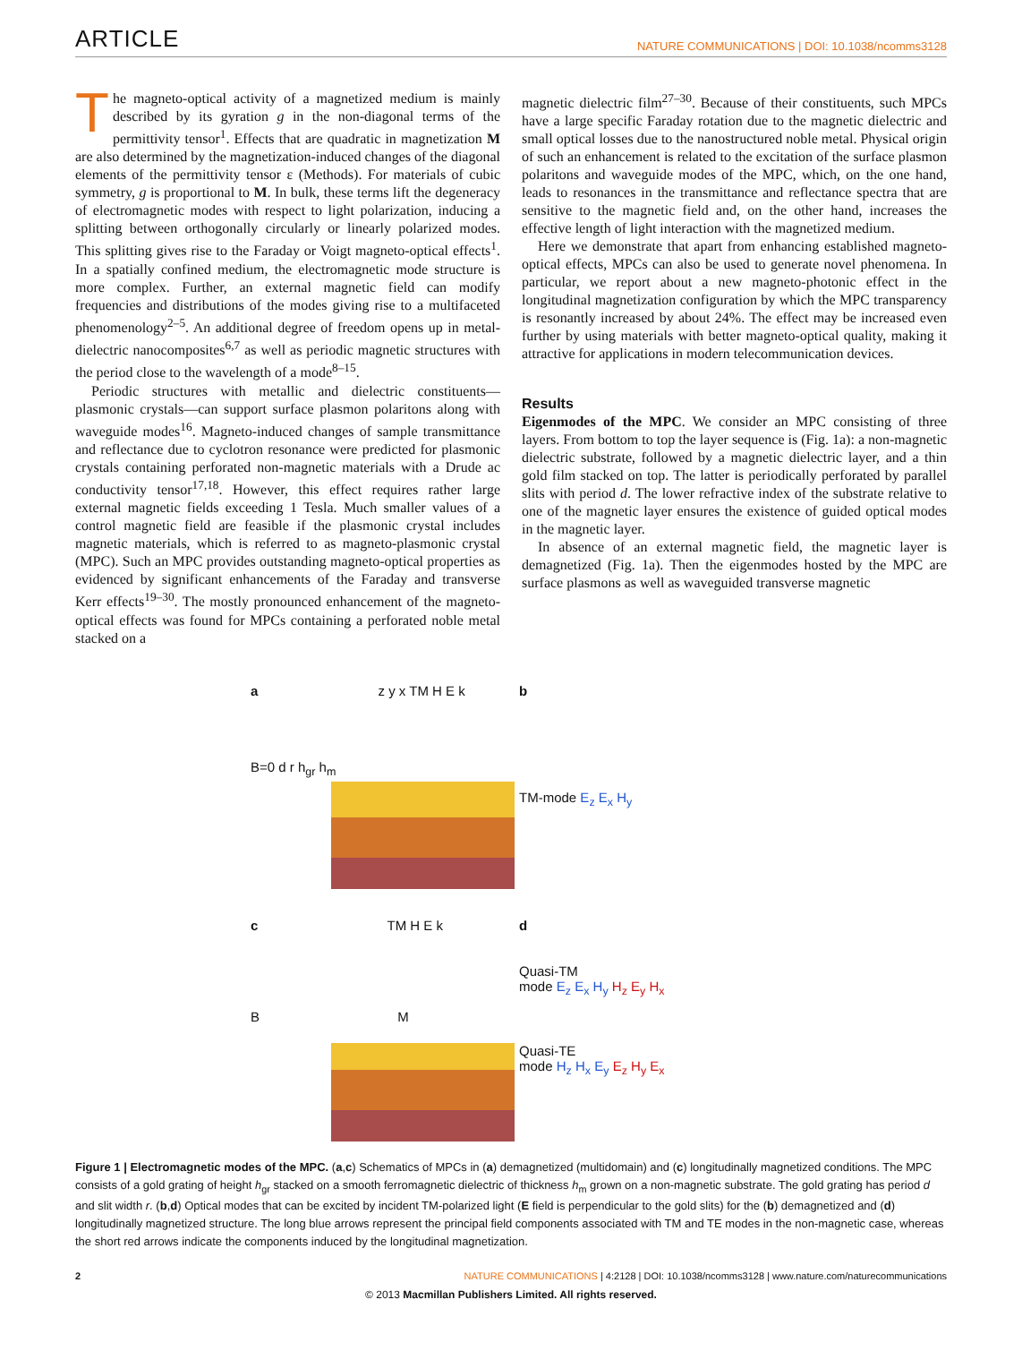ARTICLE NATURE COMMUNICATIONS | DOI: 10.1038/ncomms3128
The magneto-optical activity of a magnetized medium is mainly described by its gyration g in the non-diagonal terms of the permittivity tensor<sup>1</sup>. Effects that are quadratic in magnetization M are also determined by the magnetization-induced changes of the diagonal elements of the permittivity tensor ε (Methods). For materials of cubic symmetry, g is proportional to M. In bulk, these terms lift the degeneracy of electromagnetic modes with respect to light polarization, inducing a splitting between orthogonally circularly or linearly polarized modes. This splitting gives rise to the Faraday or Voigt magneto-optical effects<sup>1</sup>. In a spatially confined medium, the electromagnetic mode structure is more complex. Further, an external magnetic field can modify frequencies and distributions of the modes giving rise to a multifaceted phenomenology<sup>2–5</sup>. An additional degree of freedom opens up in metal-dielectric nanocomposites<sup>6,7</sup> as well as periodic magnetic structures with the period close to the wavelength of a mode<sup>8–15</sup>.
Periodic structures with metallic and dielectric constituents—plasmonic crystals—can support surface plasmon polaritons along with waveguide modes<sup>16</sup>. Magneto-induced changes of sample transmittance and reflectance due to cyclotron resonance were predicted for plasmonic crystals containing perforated non-magnetic materials with a Drude ac conductivity tensor<sup>17,18</sup>. However, this effect requires rather large external magnetic fields exceeding 1 Tesla. Much smaller values of a control magnetic field are feasible if the plasmonic crystal includes magnetic materials, which is referred to as magneto-plasmonic crystal (MPC). Such an MPC provides outstanding magneto-optical properties as evidenced by significant enhancements of the Faraday and transverse Kerr effects<sup>19–30</sup>. The mostly pronounced enhancement of the magneto-optical effects was found for MPCs containing a perforated noble metal stacked on a
magnetic dielectric film<sup>27–30</sup>. Because of their constituents, such MPCs have a large specific Faraday rotation due to the magnetic dielectric and small optical losses due to the nanostructured noble metal. Physical origin of such an enhancement is related to the excitation of the surface plasmon polaritons and waveguide modes of the MPC, which, on the one hand, leads to resonances in the transmittance and reflectance spectra that are sensitive to the magnetic field and, on the other hand, increases the effective length of light interaction with the magnetized medium.
Here we demonstrate that apart from enhancing established magneto-optical effects, MPCs can also be used to generate novel phenomena. In particular, we report about a new magneto-photonic effect in the longitudinal magnetization configuration by which the MPC transparency is resonantly increased by about 24%. The effect may be increased even further by using materials with better magneto-optical quality, making it attractive for applications in modern telecommunication devices.
Results
Eigenmodes of the MPC. We consider an MPC consisting of three layers. From bottom to top the layer sequence is (Fig. 1a): a non-magnetic dielectric substrate, followed by a magnetic dielectric layer, and a thin gold film stacked on top. The latter is periodically perforated by parallel slits with period d. The lower refractive index of the substrate relative to one of the magnetic layer ensures the existence of guided optical modes in the magnetic layer.
In absence of an external magnetic field, the magnetic layer is demagnetized (Fig. 1a). Then the eigenmodes hosted by the MPC are surface plasmons as well as waveguided transverse magnetic
a z y x TM H E k
B=0 d r h<sub>gr</sub> h<sub>m</sub>
b
TM-mode E<sub>z</sub> E<sub>x</sub> H<sub>y</sub>
c TM H E k
B M
d
Quasi-TM
mode E<sub>z</sub> E<sub>x</sub> H<sub>y</sub> H<sub>z</sub> E<sub>y</sub> H<sub>x</sub>
Quasi-TE
mode H<sub>z</sub> H<sub>x</sub> E<sub>y</sub> E<sub>z</sub> H<sub>y</sub> E<sub>x</sub>
Figure 1 | Electromagnetic modes of the MPC. (a,c) Schematics of MPCs in (a) demagnetized (multidomain) and (c) longitudinally magnetized conditions. The MPC consists of a gold grating of height h<sub>gr</sub> stacked on a smooth ferromagnetic dielectric of thickness h<sub>m</sub> grown on a non-magnetic substrate. The gold grating has period d and slit width r. (b,d) Optical modes that can be excited by incident TM-polarized light (E field is perpendicular to the gold slits) for the (b) demagnetized and (d) longitudinally magnetized structure. The long blue arrows represent the principal field components associated with TM and TE modes in the non-magnetic case, whereas the short red arrows indicate the components induced by the longitudinal magnetization.
2 NATURE COMMUNICATIONS | 4:2128 | DOI: 10.1038/ncomms3128 | www.nature.com/naturecommunications
© 2013 Macmillan Publishers Limited. All rights reserved.